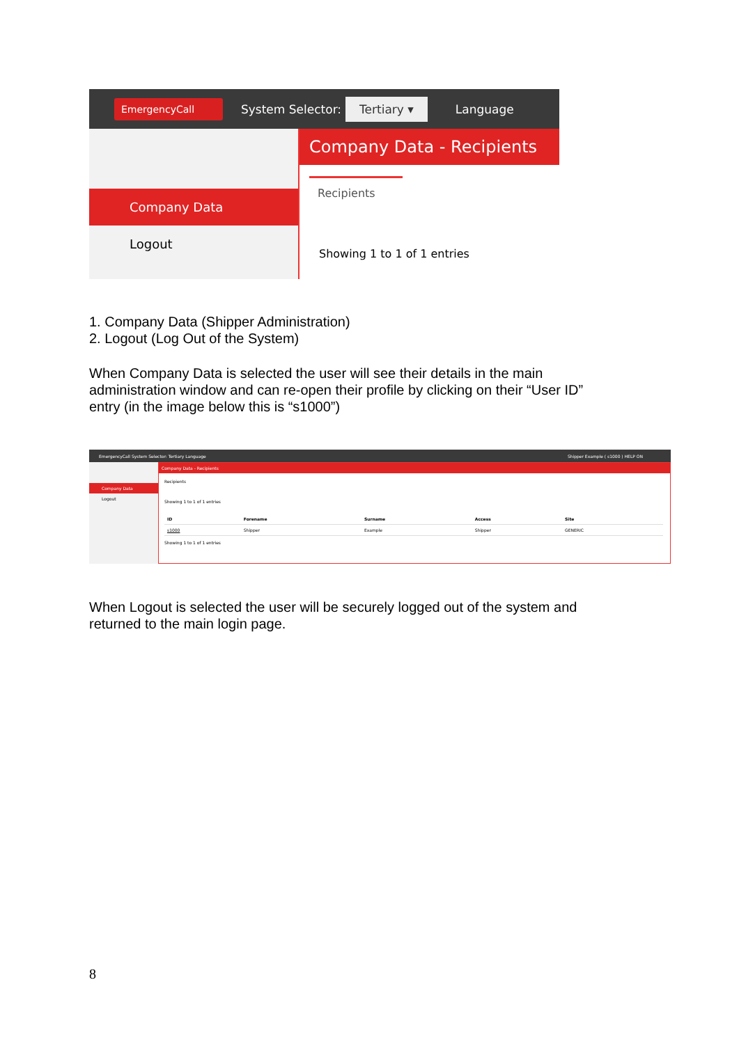EmergencyCall System Selector: Tertiary ▾ Language
Company Data
Logout
Company Data - Recipients
Recipients
Showing 1 to 1 of 1 entries
1. Company Data (Shipper Administration)
2. Logout (Log Out of the System)
When Company Data is selected the user will see their details in the main administration window and can re-open their profile by clicking on their “User ID” entry (in the image below this is “s1000”)
EmergencyCall System Selector: Tertiary Language Shipper Example ( s1000 ) HELP ON
Company Data
Logout
Company Data - Recipients
Recipients
Showing 1 to 1 of 1 entries
| ID | Forename | Surname | Access | Site |
| --- | --- | --- | --- | --- |
| s1000 | Shipper | Example | Shipper | GENERIC |
Showing 1 to 1 of 1 entries
When Logout is selected the user will be securely logged out of the system and returned to the main login page.
8